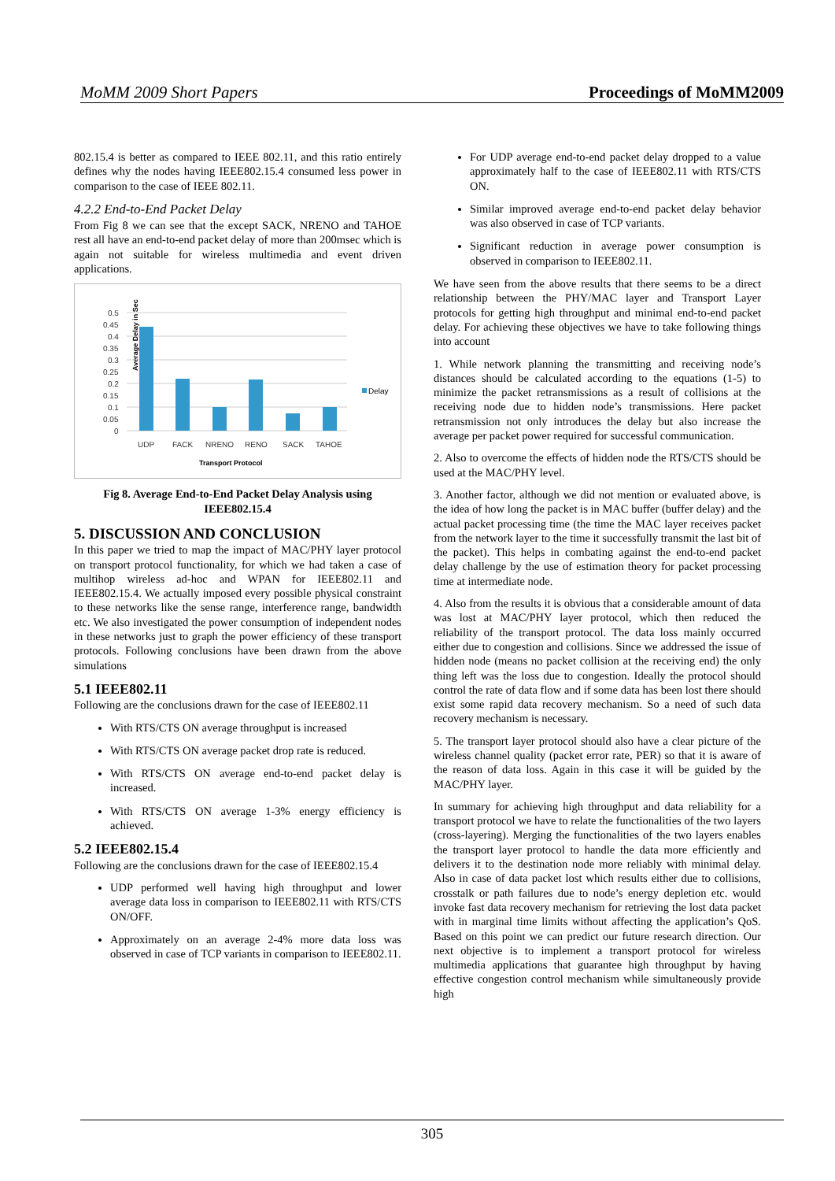MoMM 2009 Short Papers Proceedings of MoMM2009
802.15.4 is better as compared to IEEE 802.11, and this ratio entirely defines why the nodes having IEEE802.15.4 consumed less power in comparison to the case of IEEE 802.11.
4.2.2 End-to-End Packet Delay
From Fig 8 we can see that the except SACK, NRENO and TAHOE rest all have an end-to-end packet delay of more than 200msec which is again not suitable for wireless multimedia and event driven applications.
Average Delay in Sec
0.5
0.45
0.4
0.35
0.3
0.25
0.2
0.15
0.1
0.05
0
Delay
UDP
FACK
NRENO
RENO
SACK
TAHOE
Transport Protocol
Fig 8. Average End-to-End Packet Delay Analysis using IEEE802.15.4
5. DISCUSSION AND CONCLUSION
In this paper we tried to map the impact of MAC/PHY layer protocol on transport protocol functionality, for which we had taken a case of multihop wireless ad-hoc and WPAN for IEEE802.11 and IEEE802.15.4. We actually imposed every possible physical constraint to these networks like the sense range, interference range, bandwidth etc. We also investigated the power consumption of independent nodes in these networks just to graph the power efficiency of these transport protocols. Following conclusions have been drawn from the above simulations
5.1 IEEE802.11
Following are the conclusions drawn for the case of IEEE802.11
With RTS/CTS ON average throughput is increased
With RTS/CTS ON average packet drop rate is reduced.
With RTS/CTS ON average end-to-end packet delay is increased.
With RTS/CTS ON average 1-3% energy efficiency is achieved.
5.2 IEEE802.15.4
Following are the conclusions drawn for the case of IEEE802.15.4
UDP performed well having high throughput and lower average data loss in comparison to IEEE802.11 with RTS/CTS ON/OFF.
Approximately on an average 2-4% more data loss was observed in case of TCP variants in comparison to IEEE802.11.
For UDP average end-to-end packet delay dropped to a value approximately half to the case of IEEE802.11 with RTS/CTS ON.
Similar improved average end-to-end packet delay behavior was also observed in case of TCP variants.
Significant reduction in average power consumption is observed in comparison to IEEE802.11.
We have seen from the above results that there seems to be a direct relationship between the PHY/MAC layer and Transport Layer protocols for getting high throughput and minimal end-to-end packet delay. For achieving these objectives we have to take following things into account
1. While network planning the transmitting and receiving node’s distances should be calculated according to the equations (1-5) to minimize the packet retransmissions as a result of collisions at the receiving node due to hidden node’s transmissions. Here packet retransmission not only introduces the delay but also increase the average per packet power required for successful communication.
2. Also to overcome the effects of hidden node the RTS/CTS should be used at the MAC/PHY level.
3. Another factor, although we did not mention or evaluated above, is the idea of how long the packet is in MAC buffer (buffer delay) and the actual packet processing time (the time the MAC layer receives packet from the network layer to the time it successfully transmit the last bit of the packet). This helps in combating against the end-to-end packet delay challenge by the use of estimation theory for packet processing time at intermediate node.
4. Also from the results it is obvious that a considerable amount of data was lost at MAC/PHY layer protocol, which then reduced the reliability of the transport protocol. The data loss mainly occurred either due to congestion and collisions. Since we addressed the issue of hidden node (means no packet collision at the receiving end) the only thing left was the loss due to congestion. Ideally the protocol should control the rate of data flow and if some data has been lost there should exist some rapid data recovery mechanism. So a need of such data recovery mechanism is necessary.
5. The transport layer protocol should also have a clear picture of the wireless channel quality (packet error rate, PER) so that it is aware of the reason of data loss. Again in this case it will be guided by the MAC/PHY layer.
In summary for achieving high throughput and data reliability for a transport protocol we have to relate the functionalities of the two layers (cross-layering). Merging the functionalities of the two layers enables the transport layer protocol to handle the data more efficiently and delivers it to the destination node more reliably with minimal delay. Also in case of data packet lost which results either due to collisions, crosstalk or path failures due to node’s energy depletion etc. would invoke fast data recovery mechanism for retrieving the lost data packet with in marginal time limits without affecting the application’s QoS. Based on this point we can predict our future research direction. Our next objective is to implement a transport protocol for wireless multimedia applications that guarantee high throughput by having effective congestion control mechanism while simultaneously provide high
305